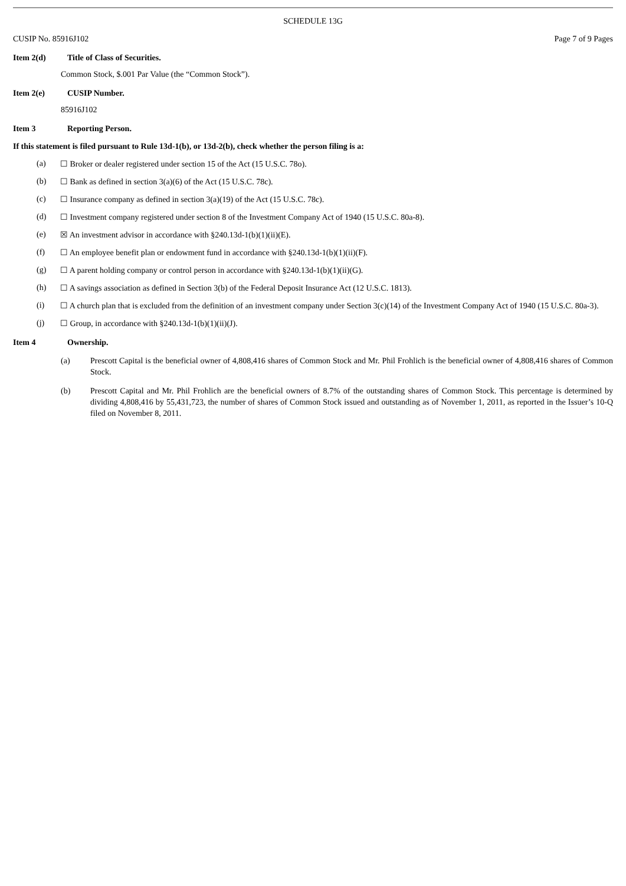SCHEDULE 13G
CUSIP No. 85916J102 Page 7 of 9 Pages
Item 2(d) Title of Class of Securities.
Common Stock, $.001 Par Value (the “Common Stock”).
Item 2(e) CUSIP Number.
85916J102
Item 3 Reporting Person.
If this statement is filed pursuant to Rule 13d-1(b), or 13d-2(b), check whether the person filing is a:
(a) ☐ Broker or dealer registered under section 15 of the Act (15 U.S.C. 78o).
(b) ☐ Bank as defined in section 3(a)(6) of the Act (15 U.S.C. 78c).
(c) ☐ Insurance company as defined in section 3(a)(19) of the Act (15 U.S.C. 78c).
(d) ☐ Investment company registered under section 8 of the Investment Company Act of 1940 (15 U.S.C. 80a-8).
(e) ☒ An investment advisor in accordance with §240.13d-1(b)(1)(ii)(E).
(f) ☐ An employee benefit plan or endowment fund in accordance with §240.13d-1(b)(1)(ii)(F).
(g) ☐ A parent holding company or control person in accordance with §240.13d-1(b)(1)(ii)(G).
(h) ☐ A savings association as defined in Section 3(b) of the Federal Deposit Insurance Act (12 U.S.C. 1813).
(i) ☐ A church plan that is excluded from the definition of an investment company under Section 3(c)(14) of the Investment Company Act of 1940 (15 U.S.C. 80a-3).
(j) ☐ Group, in accordance with §240.13d-1(b)(1)(ii)(J).
Item 4 Ownership.
(a) Prescott Capital is the beneficial owner of 4,808,416 shares of Common Stock and Mr. Phil Frohlich is the beneficial owner of 4,808,416 shares of Common Stock.
(b) Prescott Capital and Mr. Phil Frohlich are the beneficial owners of 8.7% of the outstanding shares of Common Stock. This percentage is determined by dividing 4,808,416 by 55,431,723, the number of shares of Common Stock issued and outstanding as of November 1, 2011, as reported in the Issuer’s 10-Q filed on November 8, 2011.